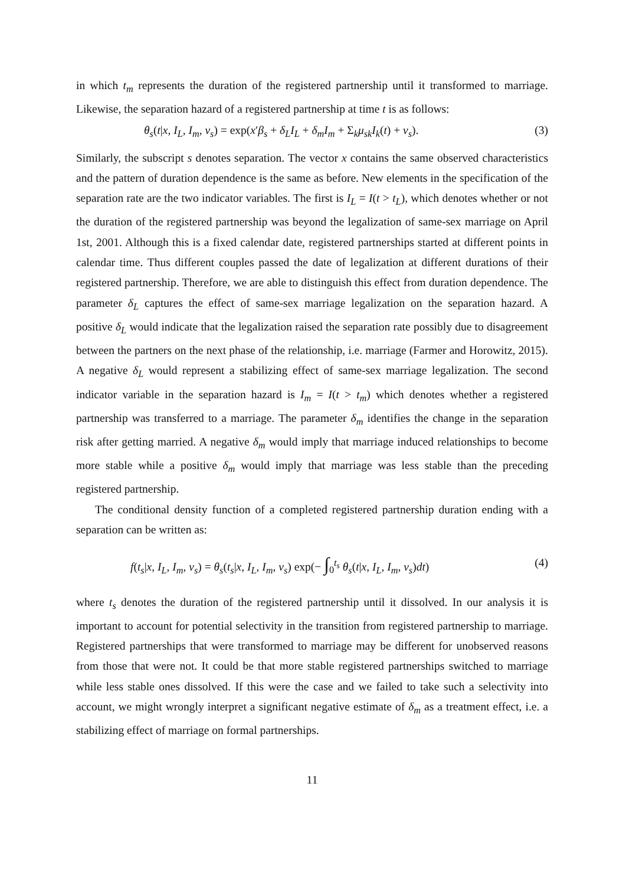in which t<sub>m</sub> represents the duration of the registered partnership until it transformed to marriage. Likewise, the separation hazard of a registered partnership at time t is as follows:
θ<sub>s</sub>(t|x, I<sub>L</sub>, I<sub>m</sub>, ν<sub>s</sub>) = exp(x′β<sub>s</sub> + δ<sub>L</sub>I<sub>L</sub> + δ<sub>m</sub>I<sub>m</sub> + Σ<sub>k</sub>μ<sub>sk</sub>I<sub>k</sub>(t) + ν<sub>s</sub>). (3)
Similarly, the subscript s denotes separation. The vector x contains the same observed characteristics and the pattern of duration dependence is the same as before. New elements in the specification of the separation rate are the two indicator variables. The first is I<sub>L</sub> = I(t > t<sub>L</sub>), which denotes whether or not the duration of the registered partnership was beyond the legalization of same-sex marriage on April 1st, 2001. Although this is a fixed calendar date, registered partnerships started at different points in calendar time. Thus different couples passed the date of legalization at different durations of their registered partnership. Therefore, we are able to distinguish this effect from duration dependence. The parameter δ<sub>L</sub> captures the effect of same-sex marriage legalization on the separation hazard. A positive δ<sub>L</sub> would indicate that the legalization raised the separation rate possibly due to disagreement between the partners on the next phase of the relationship, i.e. marriage (Farmer and Horowitz, 2015). A negative δ<sub>L</sub> would represent a stabilizing effect of same-sex marriage legalization. The second indicator variable in the separation hazard is I<sub>m</sub> = I(t > t<sub>m</sub>) which denotes whether a registered partnership was transferred to a marriage. The parameter δ<sub>m</sub> identifies the change in the separation risk after getting married. A negative δ<sub>m</sub> would imply that marriage induced relationships to become more stable while a positive δ<sub>m</sub> would imply that marriage was less stable than the preceding registered partnership.
The conditional density function of a completed registered partnership duration ending with a separation can be written as:
f(t<sub>s</sub>|x, I<sub>L</sub>, I<sub>m</sub>, ν<sub>s</sub>) = θ<sub>s</sub>(t<sub>s</sub>|x, I<sub>L</sub>, I<sub>m</sub>, ν<sub>s</sub>) exp(− ∫<sub>0</sub><sup>t<sub>s</sub></sup> θ<sub>s</sub>(t|x, I<sub>L</sub>, I<sub>m</sub>, ν<sub>s</sub>)dt) (4)
where t<sub>s</sub> denotes the duration of the registered partnership until it dissolved. In our analysis it is important to account for potential selectivity in the transition from registered partnership to marriage. Registered partnerships that were transformed to marriage may be different for unobserved reasons from those that were not. It could be that more stable registered partnerships switched to marriage while less stable ones dissolved. If this were the case and we failed to take such a selectivity into account, we might wrongly interpret a significant negative estimate of δ<sub>m</sub> as a treatment effect, i.e. a stabilizing effect of marriage on formal partnerships.
11